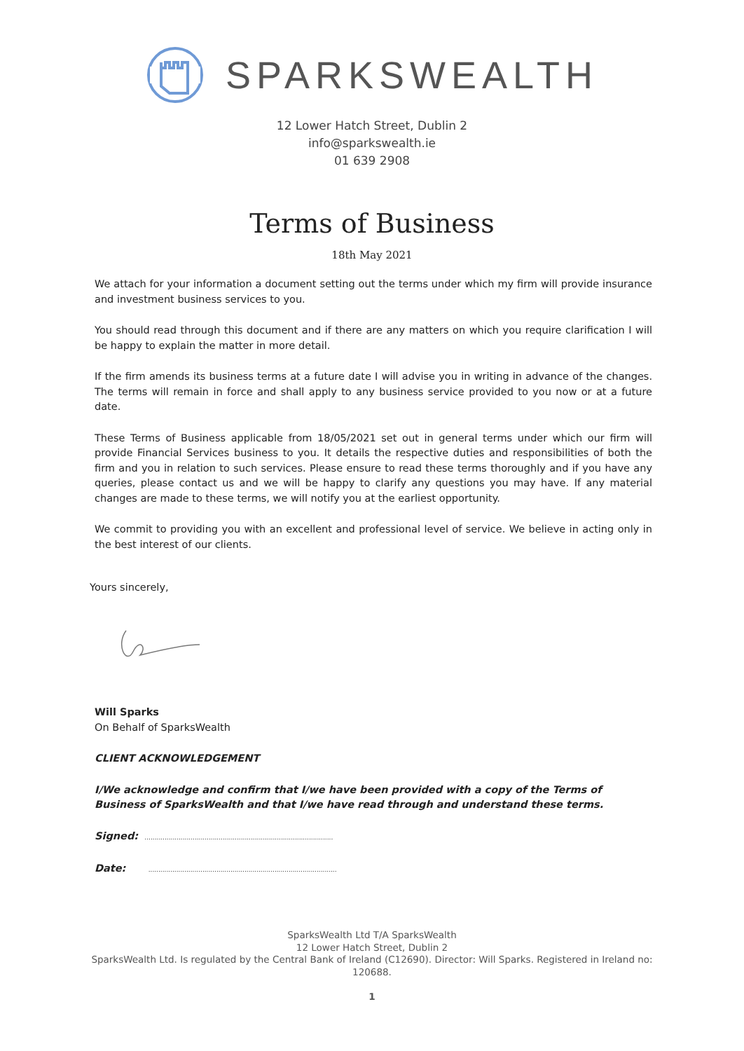SPARKSWEALTH
12 Lower Hatch Street, Dublin 2
info@sparkswealth.ie
01 639 2908
Terms of Business
18th May 2021
We attach for your information a document setting out the terms under which my firm will provide insurance and investment business services to you.
You should read through this document and if there are any matters on which you require clarification I will be happy to explain the matter in more detail.
If the firm amends its business terms at a future date I will advise you in writing in advance of the changes. The terms will remain in force and shall apply to any business service provided to you now or at a future date.
These Terms of Business applicable from 18/05/2021 set out in general terms under which our firm will provide Financial Services business to you. It details the respective duties and responsibilities of both the firm and you in relation to such services. Please ensure to read these terms thoroughly and if you have any queries, please contact us and we will be happy to clarify any questions you may have. If any material changes are made to these terms, we will notify you at the earliest opportunity.
We commit to providing you with an excellent and professional level of service. We believe in acting only in the best interest of our clients.
Yours sincerely,
Will Sparks
On Behalf of SparksWealth
CLIENT ACKNOWLEDGEMENT
I/We acknowledge and confirm that I/we have been provided with a copy of the Terms of Business of SparksWealth and that I/we have read through and understand these terms.
Signed: ..............................................................................................
Date: ..............................................................................................
SparksWealth Ltd T/A SparksWealth
12 Lower Hatch Street, Dublin 2
SparksWealth Ltd. Is regulated by the Central Bank of Ireland (C12690). Director: Will Sparks. Registered in Ireland no: 120688.
1